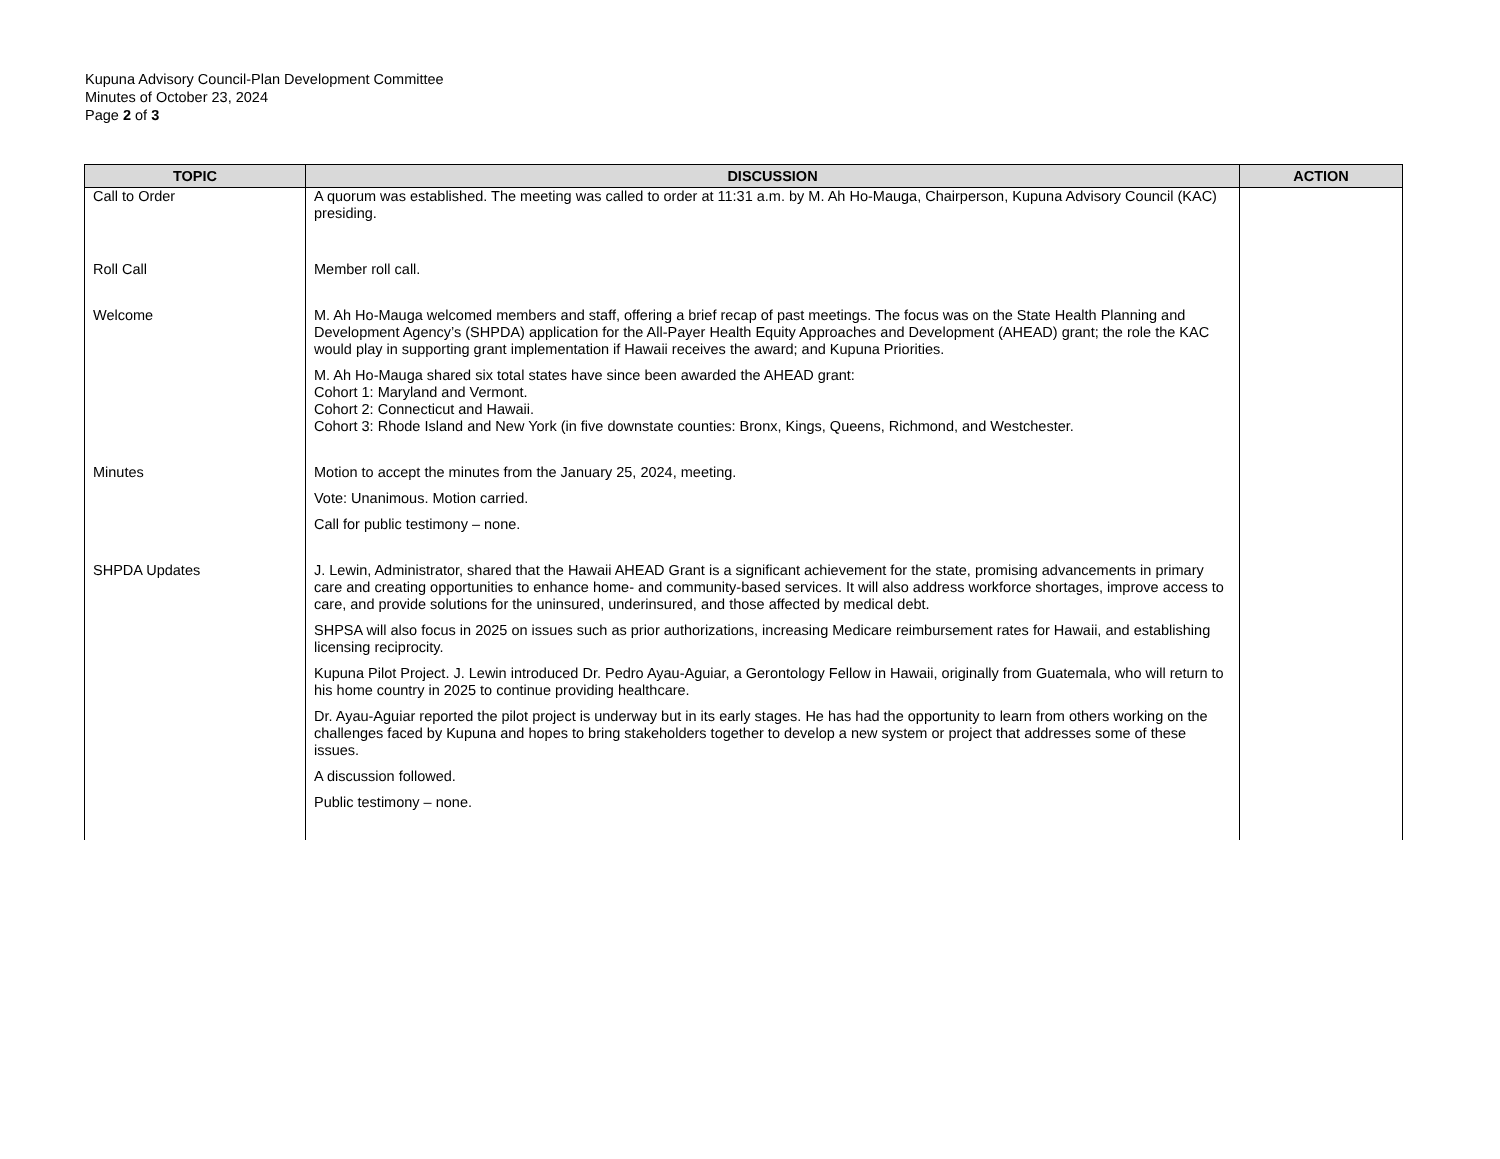Kupuna Advisory Council-Plan Development Committee
Minutes of October 23, 2024
Page 2 of 3
| TOPIC | DISCUSSION | ACTION |
| --- | --- | --- |
| Call to Order | A quorum was established. The meeting was called to order at 11:31 a.m. by M. Ah Ho-Mauga, Chairperson, Kupuna Advisory Council (KAC) presiding. | |
| Roll Call | Member roll call. | |
| Welcome | M. Ah Ho-Mauga welcomed members and staff, offering a brief recap of past meetings. The focus was on the State Health Planning and Development Agency’s (SHPDA) application for the All-Payer Health Equity Approaches and Development (AHEAD) grant; the role the KAC would play in supporting grant implementation if Hawaii receives the award; and Kupuna Priorities. M. Ah Ho-Mauga shared six total states have since been awarded the AHEAD grant: Cohort 1: Maryland and Vermont. Cohort 2: Connecticut and Hawaii. Cohort 3: Rhode Island and New York (in five downstate counties: Bronx, Kings, Queens, Richmond, and Westchester. | |
| Minutes | Motion to accept the minutes from the January 25, 2024, meeting. Vote: Unanimous. Motion carried. Call for public testimony – none. | |
| SHPDA Updates | J. Lewin, Administrator, shared that the Hawaii AHEAD Grant is a significant achievement for the state, promising advancements in primary care and creating opportunities to enhance home- and community-based services. It will also address workforce shortages, improve access to care, and provide solutions for the uninsured, underinsured, and those affected by medical debt. SHPSA will also focus in 2025 on issues such as prior authorizations, increasing Medicare reimbursement rates for Hawaii, and establishing licensing reciprocity. Kupuna Pilot Project. J. Lewin introduced Dr. Pedro Ayau-Aguiar, a Gerontology Fellow in Hawaii, originally from Guatemala, who will return to his home country in 2025 to continue providing healthcare. Dr. Ayau-Aguiar reported the pilot project is underway but in its early stages. He has had the opportunity to learn from others working on the challenges faced by Kupuna and hopes to bring stakeholders together to develop a new system or project that addresses some of these issues. A discussion followed. Public testimony – none. | |